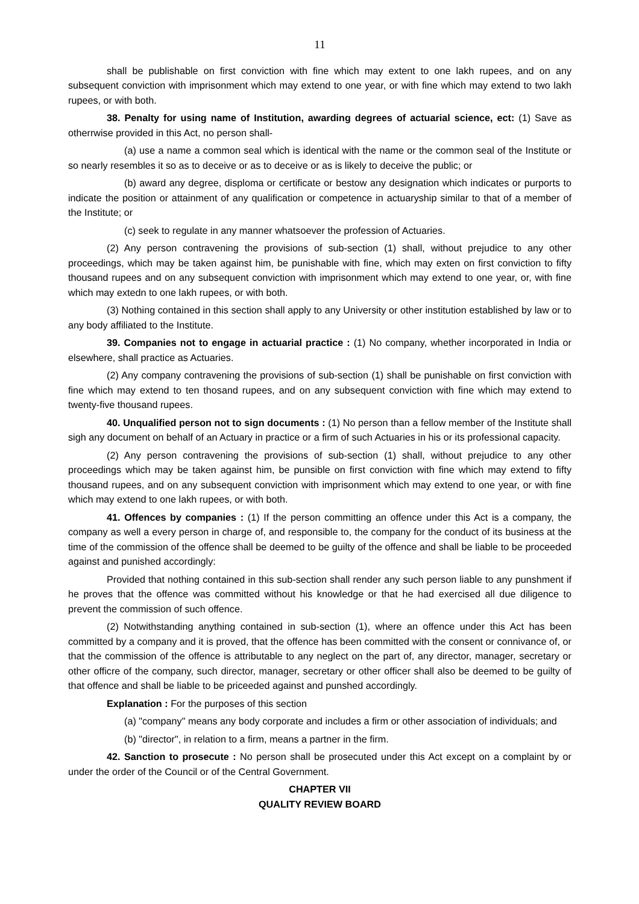11
shall be publishable on first conviction with fine which may extent to one lakh rupees, and on any subsequent conviction with imprisonment which may extend to one year, or with fine which may extend to two lakh rupees, or with both.
38. Penalty for using name of Institution, awarding degrees of actuarial science, ect: (1) Save as otherrwise provided in this Act, no person shall-
(a) use a name a common seal which is identical with the name or the common seal of the Institute or so nearly resembles it so as to deceive or as to deceive or as is likely to deceive the public; or
(b) award any degree, disploma or certificate or bestow any designation which indicates or purports to indicate the position or attainment of any qualification or competence in actuaryship similar to that of a member of the Institute; or
(c) seek to regulate in any manner whatsoever the profession of Actuaries.
(2) Any person contravening the provisions of sub-section (1) shall, without prejudice to any other proceedings, which may be taken against him, be punishable with fine, which may exten on first conviction to fifty thousand rupees and on any subsequent conviction with imprisonment which may extend to one year, or, with fine which may extedn to one lakh rupees, or with both.
(3) Nothing contained in this section shall apply to any University or other institution established by law or to any body affiliated to the Institute.
39. Companies not to engage in actuarial practice : (1) No company, whether incorporated in India or elsewhere, shall practice as Actuaries.
(2) Any company contravening the provisions of sub-section (1) shall be punishable on first conviction with fine which may extend to ten thosand rupees, and on any subsequent conviction with fine which may extend to twenty-five thousand rupees.
40. Unqualified person not to sign documents : (1) No person than a fellow member of the Institute shall sigh any document on behalf of an Actuary in practice or a firm of such Actuaries in his or its professional capacity.
(2) Any person contravening the provisions of sub-section (1) shall, without prejudice to any other proceedings which may be taken against him, be punsible on first conviction with fine which may extend to fifty thousand rupees, and on any subsequent conviction with imprisonment which may extend to one year, or with fine which may extend to one lakh rupees, or with both.
41. Offences by companies : (1) If the person committing an offence under this Act is a company, the company as well a every person in charge of, and responsible to, the company for the conduct of its business at the time of the commission of the offence shall be deemed to be guilty of the offence and shall be liable to be proceeded against and punished accordingly:
Provided that nothing contained in this sub-section shall render any such person liable to any punshment if he proves that the offence was committed without his knowledge or that he had exercised all due diligence to prevent the commission of such offence.
(2) Notwithstanding anything contained in sub-section (1), where an offence under this Act has been committed by a company and it is proved, that the offence has been committed with the consent or connivance of, or that the commission of the offence is attributable to any neglect on the part of, any director, manager, secretary or other officre of the company, such director, manager, secretary or other officer shall also be deemed to be guilty of that offence and shall be liable to be priceeded against and punshed accordingly.
Explanation : For the purposes of this section
(a) "company" means any body corporate and includes a firm or other association of individuals; and
(b) "director", in relation to a firm, means a partner in the firm.
42. Sanction to prosecute : No person shall be prosecuted under this Act except on a complaint by or under the order of the Council or of the Central Government.
CHAPTER VII
QUALITY REVIEW BOARD